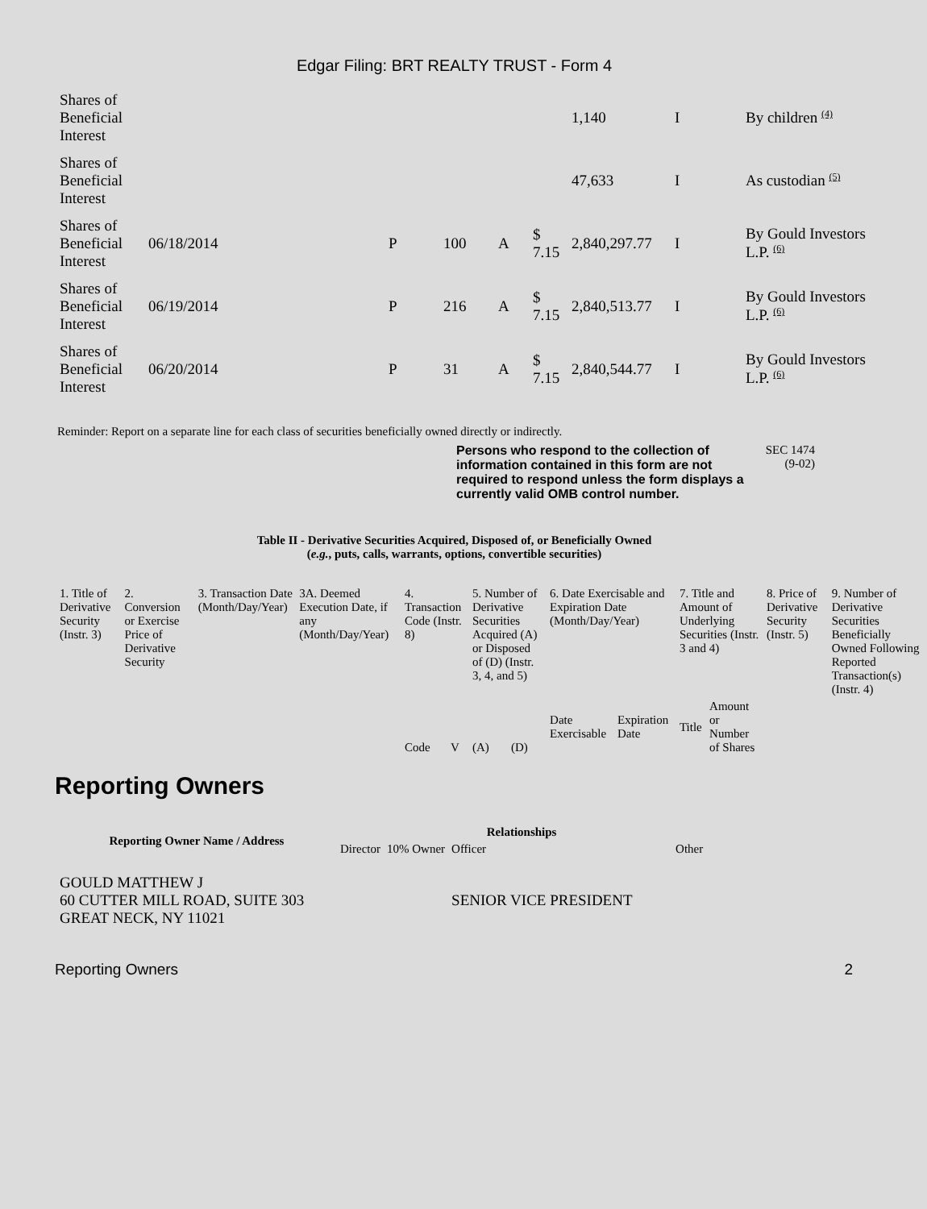Edgar Filing: BRT REALTY TRUST - Form 4
| Shares of Beneficial Interest | | | | | | 1,140 | I | By children (4) |
| Shares of Beneficial Interest | | | | | | 47,633 | I | As custodian (5) |
| Shares of Beneficial Interest | 06/18/2014 | P | 100 | A | $ 7.15 | 2,840,297.77 | I | By Gould Investors L.P. (6) |
| Shares of Beneficial Interest | 06/19/2014 | P | 216 | A | $ 7.15 | 2,840,513.77 | I | By Gould Investors L.P. (6) |
| Shares of Beneficial Interest | 06/20/2014 | P | 31 | A | $ 7.15 | 2,840,544.77 | I | By Gould Investors L.P. (6) |
Reminder: Report on a separate line for each class of securities beneficially owned directly or indirectly.
Persons who respond to the collection of information contained in this form are not required to respond unless the form displays a currently valid OMB control number.
SEC 1474
(9-02)
Table II - Derivative Securities Acquired, Disposed of, or Beneficially Owned
(e.g., puts, calls, warrants, options, convertible securities)
| 1. Title of Derivative Security (Instr. 3) | 2. Conversion or Exercise Price of Derivative Security | 3. Transaction Date (Month/Day/Year) | 3A. Deemed Execution Date, if any (Month/Day/Year) | 4. Transaction Code (Instr. 8) | | 5. Number of Derivative Securities Acquired (A) or Disposed of (D) (Instr. 3, 4, and 5) | | 6. Date Exercisable and Expiration Date (Month/Day/Year) | | 7. Title and Amount of Underlying Securities (Instr. 3 and 4) | | 8. Price of Derivative Security (Instr. 5) | 9. Number of Derivative Securities Beneficially Owned Following Reported Transaction(s) (Instr. 4) |
| | | | | Code | V | (A) | (D) | Date Exercisable | Expiration Date | Title | Amount or Number of Shares | | |
Reporting Owners
| Reporting Owner Name / Address | Relationships | | | |
| --- | --- | --- | --- | --- |
| | Director | 10% Owner | Officer | Other |
| GOULD MATTHEW J 60 CUTTER MILL ROAD, SUITE 303 GREAT NECK, NY 11021 | | | SENIOR VICE PRESIDENT | |
Reporting Owners 2